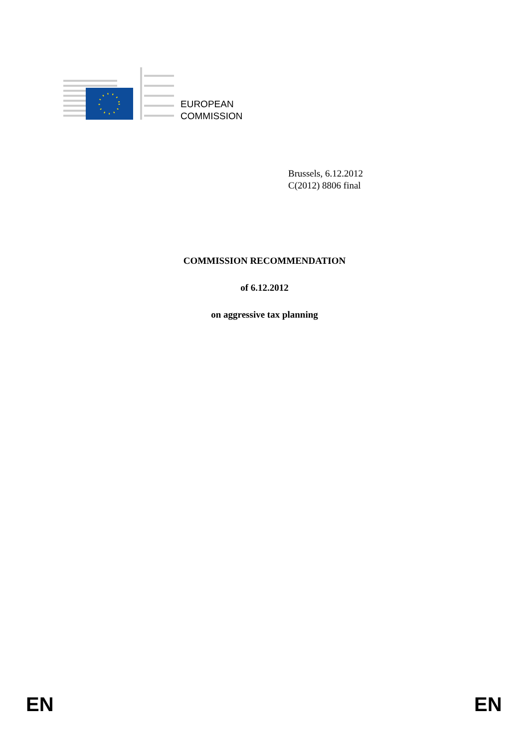EUROPEAN
COMMISSION
Brussels, 6.12.2012
C(2012) 8806 final
COMMISSION RECOMMENDATION
of 6.12.2012
on aggressive tax planning
EN EN